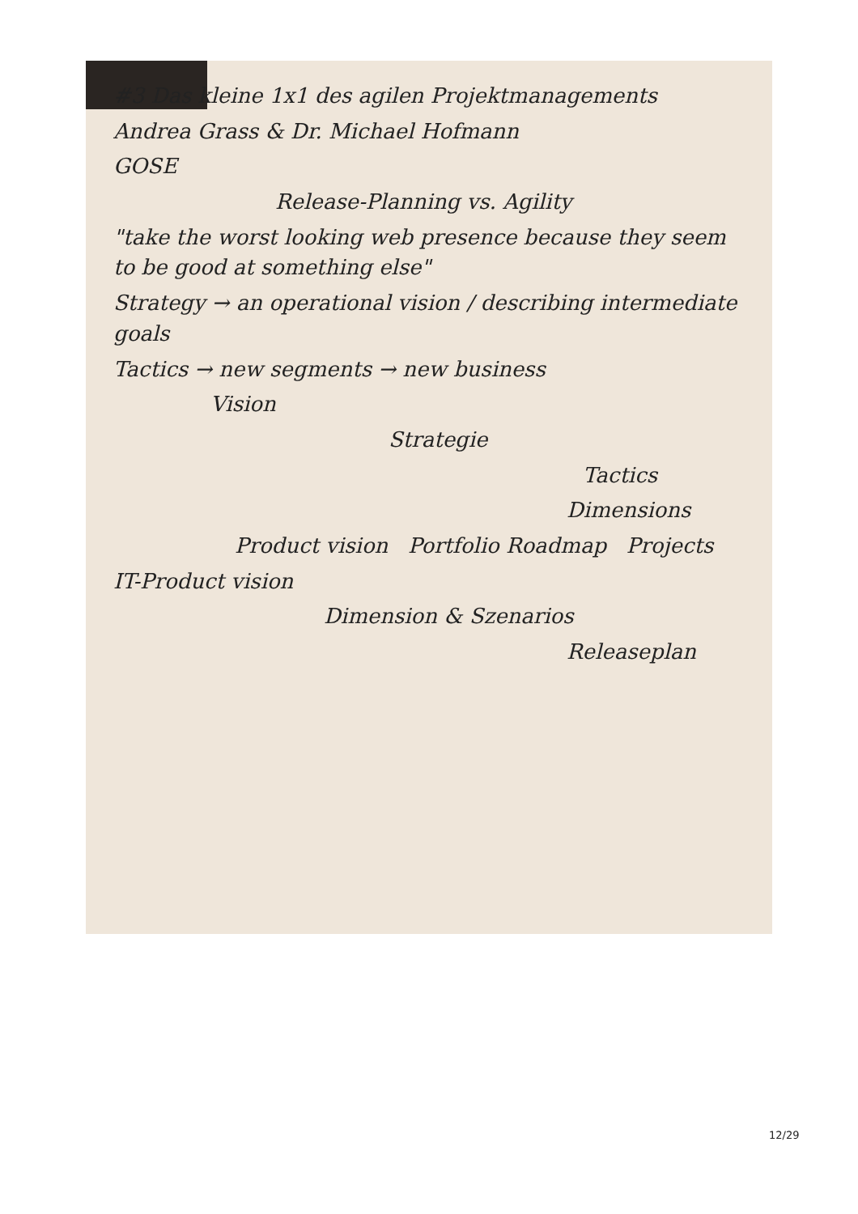#3 Das kleine 1x1 des agilen Projektmanagements
Andrea Grass & Dr. Michael Hofmann
GOSE
Release-Planning vs. Agility
"take the worst looking web presence because they seem to be good at something else"
Strategy → an operational vision / describing intermediate goals
Tactics → new segments → new business
Vision
Strategie
Tactics
Dimensions
Product vision Portfolio Roadmap Projects
IT-Product vision
Dimension & Szenarios
Releaseplan
12/29